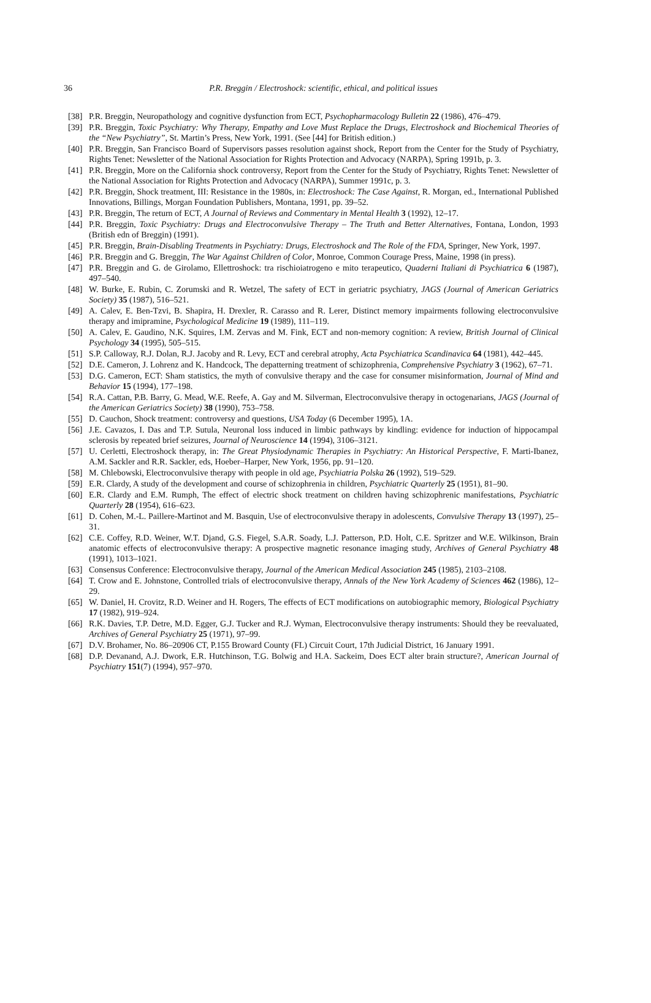36
P.R. Breggin / Electroshock: scientific, ethical, and political issues
[38] P.R. Breggin, Neuropathology and cognitive dysfunction from ECT, Psychopharmacology Bulletin 22 (1986), 476–479.
[39] P.R. Breggin, Toxic Psychiatry: Why Therapy, Empathy and Love Must Replace the Drugs, Electroshock and Biochemical Theories of the “New Psychiatry”, St. Martin’s Press, New York, 1991. (See [44] for British edition.)
[40] P.R. Breggin, San Francisco Board of Supervisors passes resolution against shock, Report from the Center for the Study of Psychiatry, Rights Tenet: Newsletter of the National Association for Rights Protection and Advocacy (NARPA), Spring 1991b, p. 3.
[41] P.R. Breggin, More on the California shock controversy, Report from the Center for the Study of Psychiatry, Rights Tenet: Newsletter of the National Association for Rights Protection and Advocacy (NARPA), Summer 1991c, p. 3.
[42] P.R. Breggin, Shock treatment, III: Resistance in the 1980s, in: Electroshock: The Case Against, R. Morgan, ed., International Published Innovations, Billings, Morgan Foundation Publishers, Montana, 1991, pp. 39–52.
[43] P.R. Breggin, The return of ECT, A Journal of Reviews and Commentary in Mental Health 3 (1992), 12–17.
[44] P.R. Breggin, Toxic Psychiatry: Drugs and Electroconvulsive Therapy – The Truth and Better Alternatives, Fontana, London, 1993 (British edn of Breggin) (1991).
[45] P.R. Breggin, Brain-Disabling Treatments in Psychiatry: Drugs, Electroshock and The Role of the FDA, Springer, New York, 1997.
[46] P.R. Breggin and G. Breggin, The War Against Children of Color, Monroe, Common Courage Press, Maine, 1998 (in press).
[47] P.R. Breggin and G. de Girolamo, Ellettroshock: tra rischioiatrogeno e mito terapeutico, Quaderni Italiani di Psychiatrica 6 (1987), 497–540.
[48] W. Burke, E. Rubin, C. Zorumski and R. Wetzel, The safety of ECT in geriatric psychiatry, JAGS (Journal of American Geriatrics Society) 35 (1987), 516–521.
[49] A. Calev, E. Ben-Tzvi, B. Shapira, H. Drexler, R. Carasso and R. Lerer, Distinct memory impairments following electroconvulsive therapy and imipramine, Psychological Medicine 19 (1989), 111–119.
[50] A. Calev, E. Gaudino, N.K. Squires, I.M. Zervas and M. Fink, ECT and non-memory cognition: A review, British Journal of Clinical Psychology 34 (1995), 505–515.
[51] S.P. Calloway, R.J. Dolan, R.J. Jacoby and R. Levy, ECT and cerebral atrophy, Acta Psychiatrica Scandinavica 64 (1981), 442–445.
[52] D.E. Cameron, J. Lohrenz and K. Handcock, The depatterning treatment of schizophrenia, Comprehensive Psychiatry 3 (1962), 67–71.
[53] D.G. Cameron, ECT: Sham statistics, the myth of convulsive therapy and the case for consumer misinformation, Journal of Mind and Behavior 15 (1994), 177–198.
[54] R.A. Cattan, P.B. Barry, G. Mead, W.E. Reefe, A. Gay and M. Silverman, Electroconvulsive therapy in octogenarians, JAGS (Journal of the American Geriatrics Society) 38 (1990), 753–758.
[55] D. Cauchon, Shock treatment: controversy and questions, USA Today (6 December 1995), 1A.
[56] J.E. Cavazos, I. Das and T.P. Sutula, Neuronal loss induced in limbic pathways by kindling: evidence for induction of hippocampal sclerosis by repeated brief seizures, Journal of Neuroscience 14 (1994), 3106–3121.
[57] U. Cerletti, Electroshock therapy, in: The Great Physiodynamic Therapies in Psychiatry: An Historical Perspective, F. Marti-Ibanez, A.M. Sackler and R.R. Sackler, eds, Hoeber–Harper, New York, 1956, pp. 91–120.
[58] M. Chlebowski, Electroconvulsive therapy with people in old age, Psychiatria Polska 26 (1992), 519–529.
[59] E.R. Clardy, A study of the development and course of schizophrenia in children, Psychiatric Quarterly 25 (1951), 81–90.
[60] E.R. Clardy and E.M. Rumph, The effect of electric shock treatment on children having schizophrenic manifestations, Psychiatric Quarterly 28 (1954), 616–623.
[61] D. Cohen, M.-L. Paillere-Martinot and M. Basquin, Use of electroconvulsive therapy in adolescents, Convulsive Therapy 13 (1997), 25–31.
[62] C.E. Coffey, R.D. Weiner, W.T. Djand, G.S. Fiegel, S.A.R. Soady, L.J. Patterson, P.D. Holt, C.E. Spritzer and W.E. Wilkinson, Brain anatomic effects of electroconvulsive therapy: A prospective magnetic resonance imaging study, Archives of General Psychiatry 48 (1991), 1013–1021.
[63] Consensus Conference: Electroconvulsive therapy, Journal of the American Medical Association 245 (1985), 2103–2108.
[64] T. Crow and E. Johnstone, Controlled trials of electroconvulsive therapy, Annals of the New York Academy of Sciences 462 (1986), 12–29.
[65] W. Daniel, H. Crovitz, R.D. Weiner and H. Rogers, The effects of ECT modifications on autobiographic memory, Biological Psychiatry 17 (1982), 919–924.
[66] R.K. Davies, T.P. Detre, M.D. Egger, G.J. Tucker and R.J. Wyman, Electroconvulsive therapy instruments: Should they be reevaluated, Archives of General Psychiatry 25 (1971), 97–99.
[67] D.V. Brohamer, No. 86–20906 CT, P.155 Broward County (FL) Circuit Court, 17th Judicial District, 16 January 1991.
[68] D.P. Devanand, A.J. Dwork, E.R. Hutchinson, T.G. Bolwig and H.A. Sackeim, Does ECT alter brain structure?, American Journal of Psychiatry 151(7) (1994), 957–970.